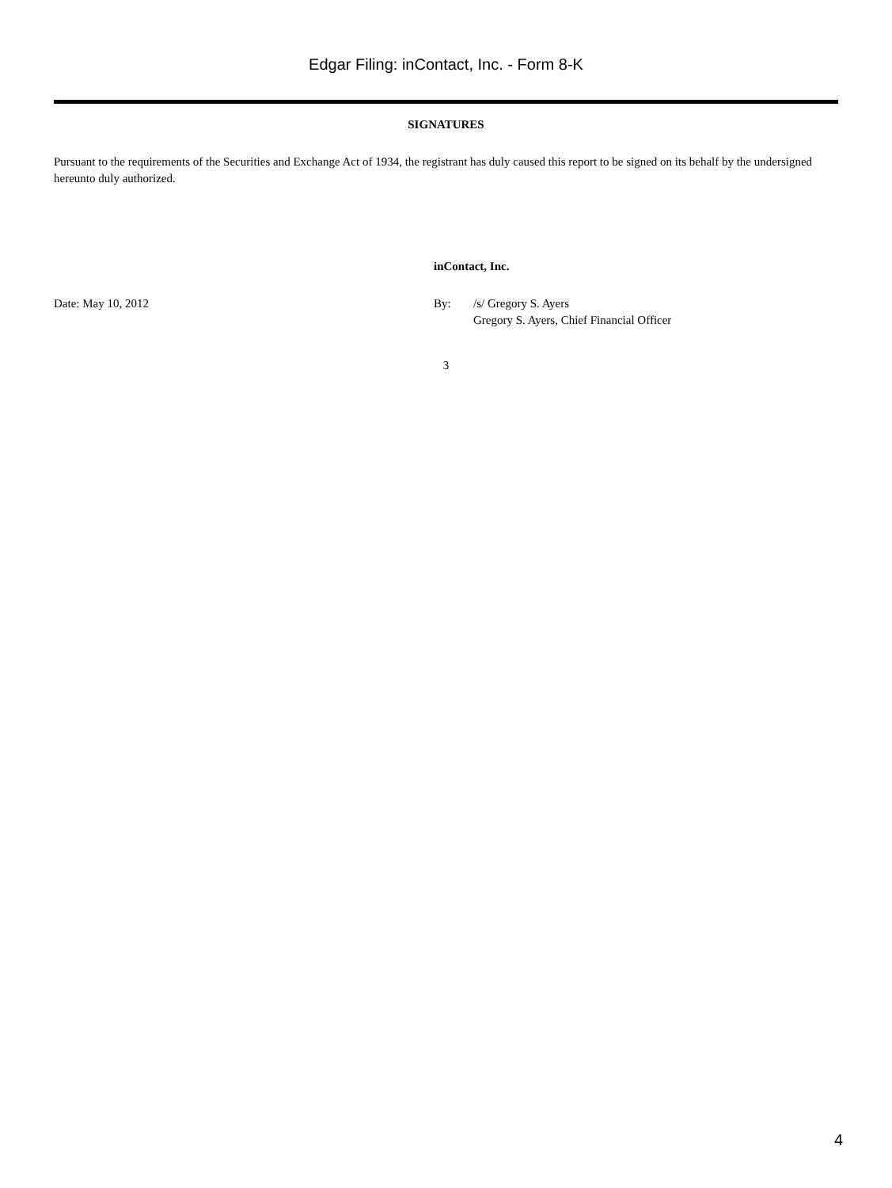Edgar Filing: inContact, Inc. - Form 8-K
SIGNATURES
Pursuant to the requirements of the Securities and Exchange Act of 1934, the registrant has duly caused this report to be signed on its behalf by the undersigned hereunto duly authorized.
inContact, Inc.
Date: May 10, 2012 By: /s/ Gregory S. Ayers
Gregory S. Ayers, Chief Financial Officer
3
4